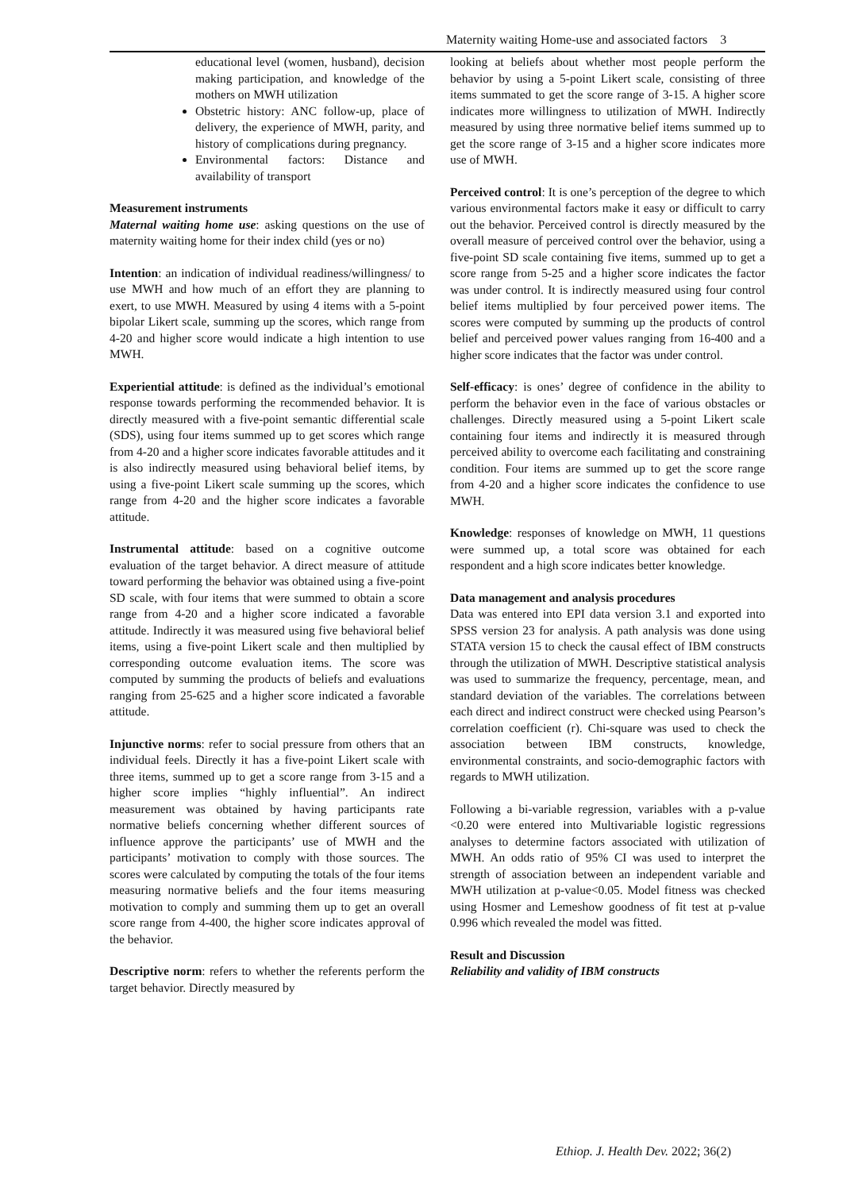Maternity waiting Home-use and associated factors 3
educational level (women, husband), decision making participation, and knowledge of the mothers on MWH utilization
Obstetric history: ANC follow-up, place of delivery, the experience of MWH, parity, and history of complications during pregnancy.
Environmental factors: Distance and availability of transport
Measurement instruments
Maternal waiting home use: asking questions on the use of maternity waiting home for their index child (yes or no)
Intention: an indication of individual readiness/willingness/ to use MWH and how much of an effort they are planning to exert, to use MWH. Measured by using 4 items with a 5-point bipolar Likert scale, summing up the scores, which range from 4-20 and higher score would indicate a high intention to use MWH.
Experiential attitude: is defined as the individual’s emotional response towards performing the recommended behavior. It is directly measured with a five-point semantic differential scale (SDS), using four items summed up to get scores which range from 4-20 and a higher score indicates favorable attitudes and it is also indirectly measured using behavioral belief items, by using a five-point Likert scale summing up the scores, which range from 4-20 and the higher score indicates a favorable attitude.
Instrumental attitude: based on a cognitive outcome evaluation of the target behavior. A direct measure of attitude toward performing the behavior was obtained using a five-point SD scale, with four items that were summed to obtain a score range from 4-20 and a higher score indicated a favorable attitude. Indirectly it was measured using five behavioral belief items, using a five-point Likert scale and then multiplied by corresponding outcome evaluation items. The score was computed by summing the products of beliefs and evaluations ranging from 25-625 and a higher score indicated a favorable attitude.
Injunctive norms: refer to social pressure from others that an individual feels. Directly it has a five-point Likert scale with three items, summed up to get a score range from 3-15 and a higher score implies “highly influential”. An indirect measurement was obtained by having participants rate normative beliefs concerning whether different sources of influence approve the participants’ use of MWH and the participants’ motivation to comply with those sources. The scores were calculated by computing the totals of the four items measuring normative beliefs and the four items measuring motivation to comply and summing them up to get an overall score range from 4-400, the higher score indicates approval of the behavior.
Descriptive norm: refers to whether the referents perform the target behavior. Directly measured by
looking at beliefs about whether most people perform the behavior by using a 5-point Likert scale, consisting of three items summated to get the score range of 3-15. A higher score indicates more willingness to utilization of MWH. Indirectly measured by using three normative belief items summed up to get the score range of 3-15 and a higher score indicates more use of MWH.
Perceived control: It is one’s perception of the degree to which various environmental factors make it easy or difficult to carry out the behavior. Perceived control is directly measured by the overall measure of perceived control over the behavior, using a five-point SD scale containing five items, summed up to get a score range from 5-25 and a higher score indicates the factor was under control. It is indirectly measured using four control belief items multiplied by four perceived power items. The scores were computed by summing up the products of control belief and perceived power values ranging from 16-400 and a higher score indicates that the factor was under control.
Self-efficacy: is ones’ degree of confidence in the ability to perform the behavior even in the face of various obstacles or challenges. Directly measured using a 5-point Likert scale containing four items and indirectly it is measured through perceived ability to overcome each facilitating and constraining condition. Four items are summed up to get the score range from 4-20 and a higher score indicates the confidence to use MWH.
Knowledge: responses of knowledge on MWH, 11 questions were summed up, a total score was obtained for each respondent and a high score indicates better knowledge.
Data management and analysis procedures
Data was entered into EPI data version 3.1 and exported into SPSS version 23 for analysis. A path analysis was done using STATA version 15 to check the causal effect of IBM constructs through the utilization of MWH. Descriptive statistical analysis was used to summarize the frequency, percentage, mean, and standard deviation of the variables. The correlations between each direct and indirect construct were checked using Pearson’s correlation coefficient (r). Chi-square was used to check the association between IBM constructs, knowledge, environmental constraints, and socio-demographic factors with regards to MWH utilization.
Following a bi-variable regression, variables with a p-value <0.20 were entered into Multivariable logistic regressions analyses to determine factors associated with utilization of MWH. An odds ratio of 95% CI was used to interpret the strength of association between an independent variable and MWH utilization at p-value<0.05. Model fitness was checked using Hosmer and Lemeshow goodness of fit test at p-value 0.996 which revealed the model was fitted.
Result and Discussion
Reliability and validity of IBM constructs
Ethiop. J. Health Dev. 2022; 36(2)